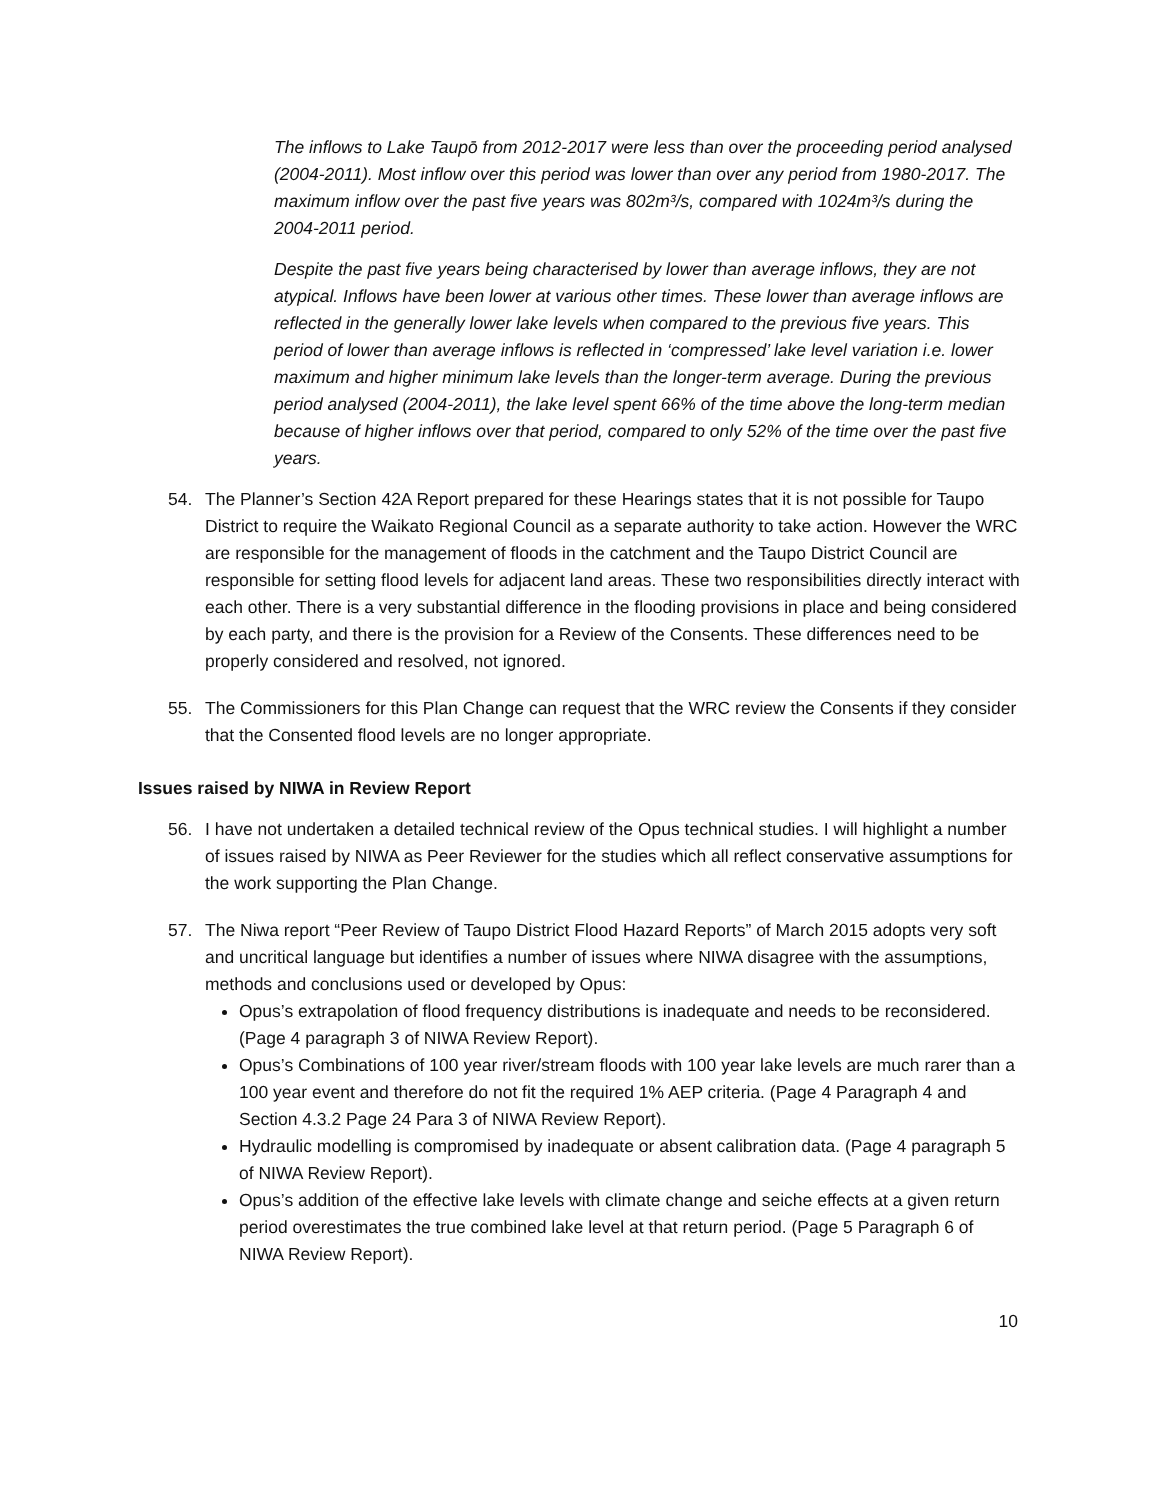The inflows to Lake Taupō from 2012-2017 were less than over the proceeding period analysed (2004-2011). Most inflow over this period was lower than over any period from 1980-2017. The maximum inflow over the past five years was 802m³/s, compared with 1024m³/s during the 2004-2011 period.
Despite the past five years being characterised by lower than average inflows, they are not atypical. Inflows have been lower at various other times. These lower than average inflows are reflected in the generally lower lake levels when compared to the previous five years. This period of lower than average inflows is reflected in ‘compressed’ lake level variation i.e. lower maximum and higher minimum lake levels than the longer-term average. During the previous period analysed (2004-2011), the lake level spent 66% of the time above the long-term median because of higher inflows over that period, compared to only 52% of the time over the past five years.
54. The Planner’s Section 42A Report prepared for these Hearings states that it is not possible for Taupo District to require the Waikato Regional Council as a separate authority to take action. However the WRC are responsible for the management of floods in the catchment and the Taupo District Council are responsible for setting flood levels for adjacent land areas. These two responsibilities directly interact with each other. There is a very substantial difference in the flooding provisions in place and being considered by each party, and there is the provision for a Review of the Consents. These differences need to be properly considered and resolved, not ignored.
55. The Commissioners for this Plan Change can request that the WRC review the Consents if they consider that the Consented flood levels are no longer appropriate.
Issues raised by NIWA in Review Report
56. I have not undertaken a detailed technical review of the Opus technical studies. I will highlight a number of issues raised by NIWA as Peer Reviewer for the studies which all reflect conservative assumptions for the work supporting the Plan Change.
57. The Niwa report “Peer Review of Taupo District Flood Hazard Reports” of March 2015 adopts very soft and uncritical language but identifies a number of issues where NIWA disagree with the assumptions, methods and conclusions used or developed by Opus:
Opus’s extrapolation of flood frequency distributions is inadequate and needs to be reconsidered. (Page 4 paragraph 3 of NIWA Review Report).
Opus’s Combinations of 100 year river/stream floods with 100 year lake levels are much rarer than a 100 year event and therefore do not fit the required 1% AEP criteria. (Page 4 Paragraph 4 and Section 4.3.2 Page 24 Para 3 of NIWA Review Report).
Hydraulic modelling is compromised by inadequate or absent calibration data. (Page 4 paragraph 5 of NIWA Review Report).
Opus’s addition of the effective lake levels with climate change and seiche effects at a given return period overestimates the true combined lake level at that return period. (Page 5 Paragraph 6 of NIWA Review Report).
10